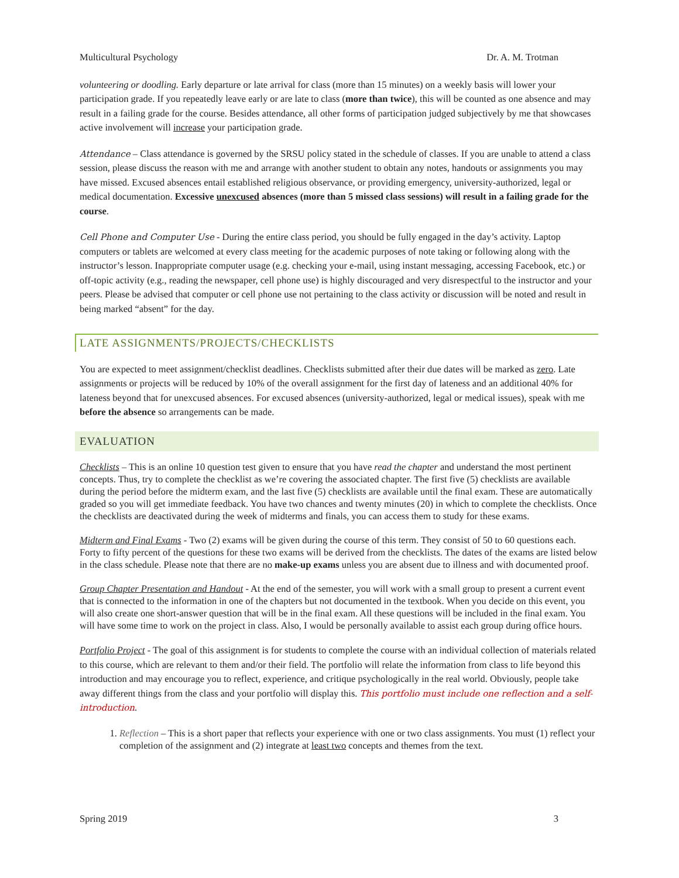Multicultural Psychology Dr. A. M. Trotman
volunteering or doodling. Early departure or late arrival for class (more than 15 minutes) on a weekly basis will lower your participation grade. If you repeatedly leave early or are late to class (more than twice), this will be counted as one absence and may result in a failing grade for the course. Besides attendance, all other forms of participation judged subjectively by me that showcases active involvement will increase your participation grade.
Attendance – Class attendance is governed by the SRSU policy stated in the schedule of classes. If you are unable to attend a class session, please discuss the reason with me and arrange with another student to obtain any notes, handouts or assignments you may have missed. Excused absences entail established religious observance, or providing emergency, university-authorized, legal or medical documentation. Excessive unexcused absences (more than 5 missed class sessions) will result in a failing grade for the course.
Cell Phone and Computer Use - During the entire class period, you should be fully engaged in the day’s activity. Laptop computers or tablets are welcomed at every class meeting for the academic purposes of note taking or following along with the instructor’s lesson. Inappropriate computer usage (e.g. checking your e-mail, using instant messaging, accessing Facebook, etc.) or off-topic activity (e.g., reading the newspaper, cell phone use) is highly discouraged and very disrespectful to the instructor and your peers. Please be advised that computer or cell phone use not pertaining to the class activity or discussion will be noted and result in being marked “absent” for the day.
LATE ASSIGNMENTS/PROJECTS/CHECKLISTS
You are expected to meet assignment/checklist deadlines. Checklists submitted after their due dates will be marked as zero. Late assignments or projects will be reduced by 10% of the overall assignment for the first day of lateness and an additional 40% for lateness beyond that for unexcused absences. For excused absences (university-authorized, legal or medical issues), speak with me before the absence so arrangements can be made.
EVALUATION
Checklists – This is an online 10 question test given to ensure that you have read the chapter and understand the most pertinent concepts. Thus, try to complete the checklist as we’re covering the associated chapter. The first five (5) checklists are available during the period before the midterm exam, and the last five (5) checklists are available until the final exam. These are automatically graded so you will get immediate feedback. You have two chances and twenty minutes (20) in which to complete the checklists. Once the checklists are deactivated during the week of midterms and finals, you can access them to study for these exams.
Midterm and Final Exams - Two (2) exams will be given during the course of this term. They consist of 50 to 60 questions each. Forty to fifty percent of the questions for these two exams will be derived from the checklists. The dates of the exams are listed below in the class schedule. Please note that there are no make-up exams unless you are absent due to illness and with documented proof.
Group Chapter Presentation and Handout - At the end of the semester, you will work with a small group to present a current event that is connected to the information in one of the chapters but not documented in the textbook. When you decide on this event, you will also create one short-answer question that will be in the final exam. All these questions will be included in the final exam. You will have some time to work on the project in class. Also, I would be personally available to assist each group during office hours.
Portfolio Project - The goal of this assignment is for students to complete the course with an individual collection of materials related to this course, which are relevant to them and/or their field. The portfolio will relate the information from class to life beyond this introduction and may encourage you to reflect, experience, and critique psychologically in the real world. Obviously, people take away different things from the class and your portfolio will display this. This portfolio must include one reflection and a self-introduction.
1. Reflection – This is a short paper that reflects your experience with one or two class assignments. You must (1) reflect your completion of the assignment and (2) integrate at least two concepts and themes from the text.
Spring 2019 3